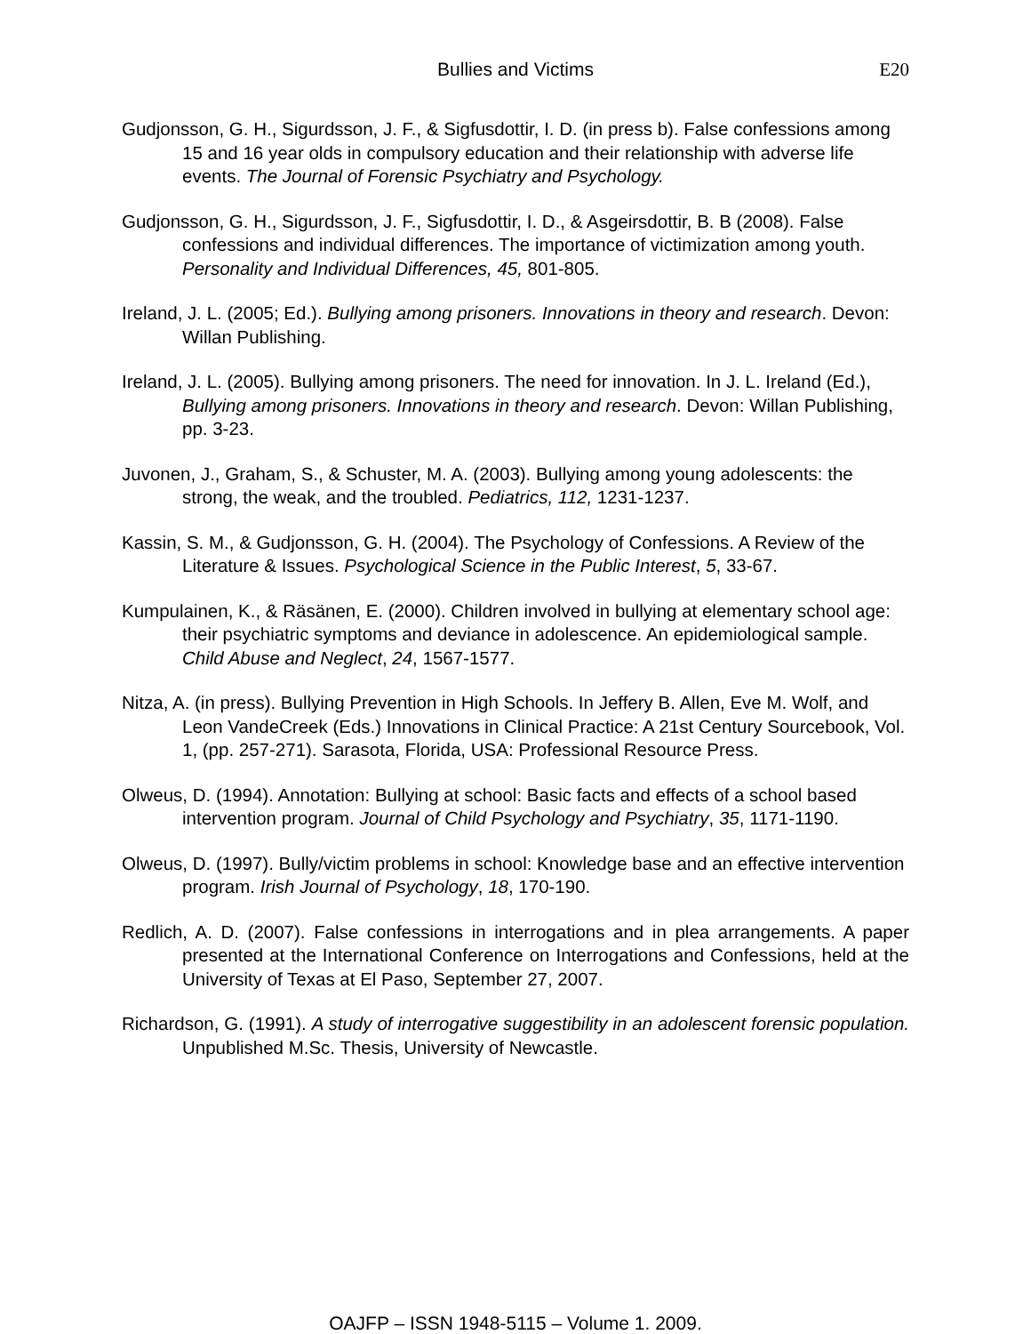Bullies and Victims E20
Gudjonsson, G. H., Sigurdsson, J. F., & Sigfusdottir, I. D. (in press b). False confessions among 15 and 16 year olds in compulsory education and their relationship with adverse life events. The Journal of Forensic Psychiatry and Psychology.
Gudjonsson, G. H., Sigurdsson, J. F., Sigfusdottir, I. D., & Asgeirsdottir, B. B (2008). False confessions and individual differences. The importance of victimization among youth. Personality and Individual Differences, 45, 801-805.
Ireland, J. L. (2005; Ed.). Bullying among prisoners. Innovations in theory and research. Devon: Willan Publishing.
Ireland, J. L. (2005). Bullying among prisoners. The need for innovation. In J. L. Ireland (Ed.), Bullying among prisoners. Innovations in theory and research. Devon: Willan Publishing, pp. 3-23.
Juvonen, J., Graham, S., & Schuster, M. A. (2003). Bullying among young adolescents: the strong, the weak, and the troubled. Pediatrics, 112, 1231-1237.
Kassin, S. M., & Gudjonsson, G. H. (2004). The Psychology of Confessions. A Review of the Literature & Issues. Psychological Science in the Public Interest, 5, 33-67.
Kumpulainen, K., & Räsänen, E. (2000). Children involved in bullying at elementary school age: their psychiatric symptoms and deviance in adolescence. An epidemiological sample. Child Abuse and Neglect, 24, 1567-1577.
Nitza, A. (in press). Bullying Prevention in High Schools. In Jeffery B. Allen, Eve M. Wolf, and Leon VandeCreek (Eds.) Innovations in Clinical Practice: A 21st Century Sourcebook, Vol. 1, (pp. 257-271). Sarasota, Florida, USA: Professional Resource Press.
Olweus, D. (1994). Annotation: Bullying at school: Basic facts and effects of a school based intervention program. Journal of Child Psychology and Psychiatry, 35, 1171-1190.
Olweus, D. (1997). Bully/victim problems in school: Knowledge base and an effective intervention program. Irish Journal of Psychology, 18, 170-190.
Redlich, A. D. (2007). False confessions in interrogations and in plea arrangements. A paper presented at the International Conference on Interrogations and Confessions, held at the University of Texas at El Paso, September 27, 2007.
Richardson, G. (1991). A study of interrogative suggestibility in an adolescent forensic population. Unpublished M.Sc. Thesis, University of Newcastle.
OAJFP – ISSN 1948-5115 – Volume 1. 2009.